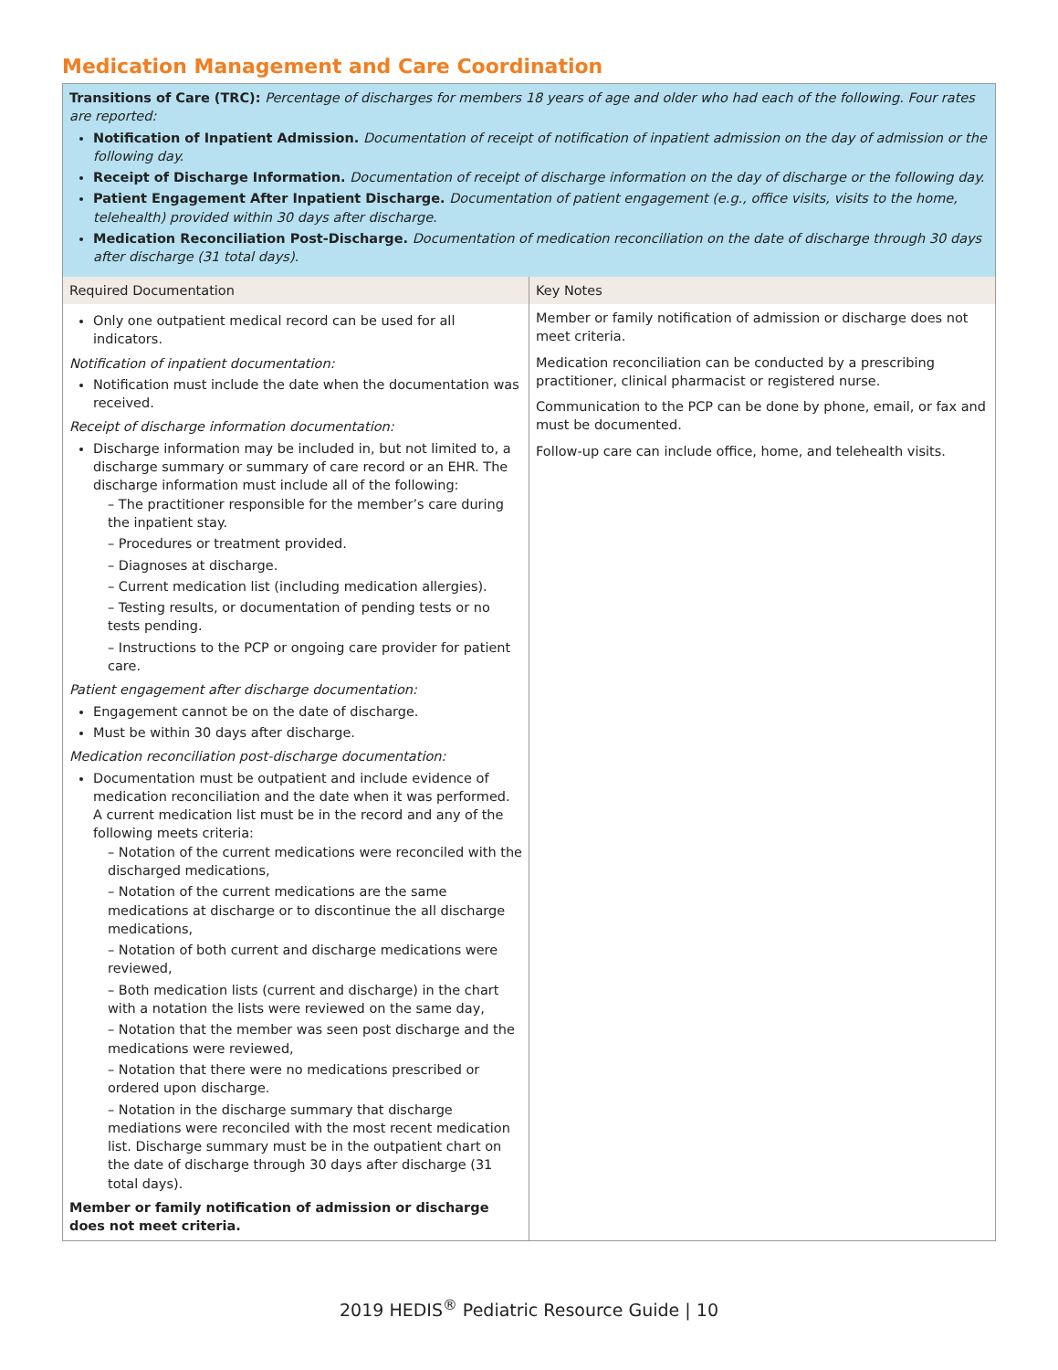Medication Management and Care Coordination
| Transitions of Care (TRC): Percentage of discharges for members 18 years of age and older who had each of the following. Four rates are reported: Notification of Inpatient Admission. Documentation of receipt of notification of inpatient admission on the day of admission or the following day. Receipt of Discharge Information. Documentation of receipt of discharge information on the day of discharge or the following day. Patient Engagement After Inpatient Discharge. Documentation of patient engagement (e.g., office visits, visits to the home, telehealth) provided within 30 days after discharge. Medication Reconciliation Post-Discharge. Documentation of medication reconciliation on the date of discharge through 30 days after discharge (31 total days). | |
| Required Documentation | Key Notes |
| Only one outpatient medical record can be used for all indicators. Notification of inpatient documentation: Notification must include the date when the documentation was received. Receipt of discharge information documentation: Discharge information may be included in, but not limited to, a discharge summary or summary of care record or an EHR. The discharge information must include all of the following: – The practitioner responsible for the member’s care during the inpatient stay. – Procedures or treatment provided. – Diagnoses at discharge. – Current medication list (including medication allergies). – Testing results, or documentation of pending tests or no tests pending. – Instructions to the PCP or ongoing care provider for patient care. Patient engagement after discharge documentation: Engagement cannot be on the date of discharge. Must be within 30 days after discharge. Medication reconciliation post-discharge documentation: Documentation must be outpatient and include evidence of medication reconciliation and the date when it was performed. A current medication list must be in the record and any of the following meets criteria: – Notation of the current medications were reconciled with the discharged medications, – Notation of the current medications are the same medications at discharge or to discontinue the all discharge medications, – Notation of both current and discharge medications were reviewed, – Both medication lists (current and discharge) in the chart with a notation the lists were reviewed on the same day, – Notation that the member was seen post discharge and the medications were reviewed, – Notation that there were no medications prescribed or ordered upon discharge. – Notation in the discharge summary that discharge mediations were reconciled with the most recent medication list. Discharge summary must be in the outpatient chart on the date of discharge through 30 days after discharge (31 total days). Member or family notification of admission or discharge does not meet criteria. | Member or family notification of admission or discharge does not meet criteria. Medication reconciliation can be conducted by a prescribing practitioner, clinical pharmacist or registered nurse. Communication to the PCP can be done by phone, email, or fax and must be documented. Follow-up care can include office, home, and telehealth visits. |
2019 HEDIS<sup>®</sup> Pediatric Resource Guide | 10